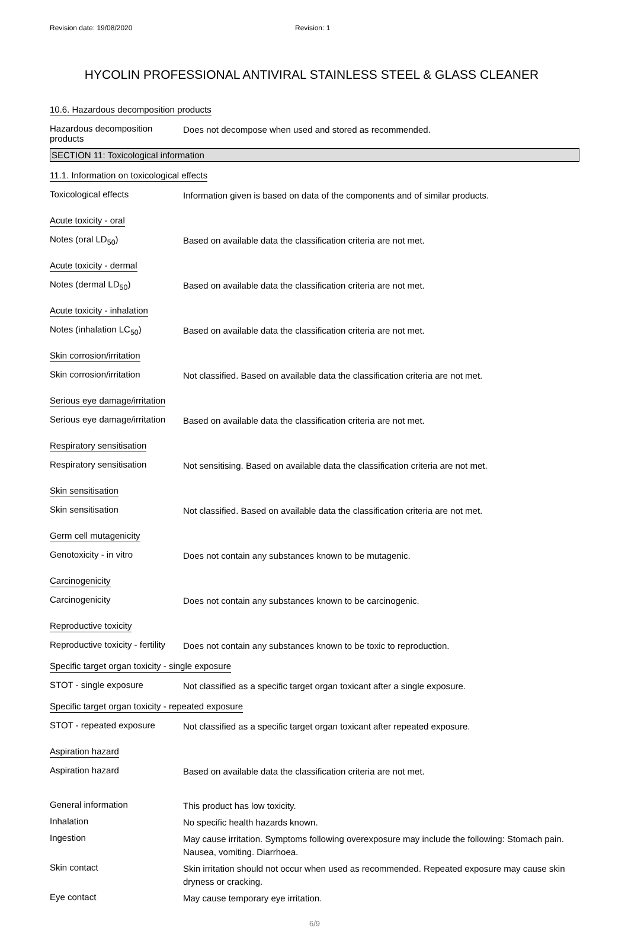Revision date: 19/08/2020 Revision: 1
HYCOLIN PROFESSIONAL ANTIVIRAL STAINLESS STEEL & GLASS CLEANER
10.6. Hazardous decomposition products
Hazardous decomposition products
Does not decompose when used and stored as recommended.
SECTION 11: Toxicological information
11.1. Information on toxicological effects
Toxicological effects
Information given is based on data of the components and of similar products.
Acute toxicity - oral
Notes (oral LD<sub>50</sub>)
Based on available data the classification criteria are not met.
Acute toxicity - dermal
Notes (dermal LD<sub>50</sub>)
Based on available data the classification criteria are not met.
Acute toxicity - inhalation
Notes (inhalation LC<sub>50</sub>)
Based on available data the classification criteria are not met.
Skin corrosion/irritation
Skin corrosion/irritation
Not classified. Based on available data the classification criteria are not met.
Serious eye damage/irritation
Serious eye damage/irritation
Based on available data the classification criteria are not met.
Respiratory sensitisation
Respiratory sensitisation
Not sensitising. Based on available data the classification criteria are not met.
Skin sensitisation
Skin sensitisation
Not classified. Based on available data the classification criteria are not met.
Germ cell mutagenicity
Genotoxicity - in vitro
Does not contain any substances known to be mutagenic.
Carcinogenicity
Carcinogenicity
Does not contain any substances known to be carcinogenic.
Reproductive toxicity
Reproductive toxicity - fertility
Does not contain any substances known to be toxic to reproduction.
Specific target organ toxicity - single exposure
STOT - single exposure
Not classified as a specific target organ toxicant after a single exposure.
Specific target organ toxicity - repeated exposure
STOT - repeated exposure
Not classified as a specific target organ toxicant after repeated exposure.
Aspiration hazard
Aspiration hazard
Based on available data the classification criteria are not met.
General information
This product has low toxicity.
Inhalation
No specific health hazards known.
Ingestion
May cause irritation. Symptoms following overexposure may include the following: Stomach pain. Nausea, vomiting. Diarrhoea.
Skin contact
Skin irritation should not occur when used as recommended. Repeated exposure may cause skin dryness or cracking.
Eye contact
May cause temporary eye irritation.
6/9